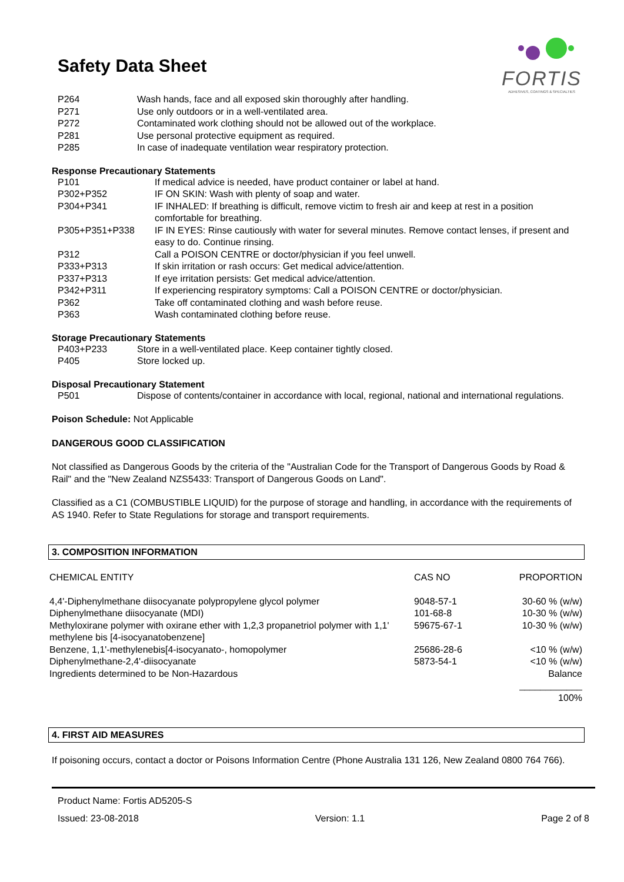Safety Data Sheet
FORTIS
ADHESIVES, COATINGS & SPECIALTIES
| P264 | Wash hands, face and all exposed skin thoroughly after handling. |
| P271 | Use only outdoors or in a well-ventilated area. |
| P272 | Contaminated work clothing should not be allowed out of the workplace. |
| P281 | Use personal protective equipment as required. |
| P285 | In case of inadequate ventilation wear respiratory protection. |
Response Precautionary Statements
| P101 | If medical advice is needed, have product container or label at hand. |
| P302+P352 | IF ON SKIN: Wash with plenty of soap and water. |
| P304+P341 | IF INHALED: If breathing is difficult, remove victim to fresh air and keep at rest in a position comfortable for breathing. |
| P305+P351+P338 | IF IN EYES: Rinse cautiously with water for several minutes. Remove contact lenses, if present and easy to do. Continue rinsing. |
| P312 | Call a POISON CENTRE or doctor/physician if you feel unwell. |
| P333+P313 | If skin irritation or rash occurs: Get medical advice/attention. |
| P337+P313 | If eye irritation persists: Get medical advice/attention. |
| P342+P311 | If experiencing respiratory symptoms: Call a POISON CENTRE or doctor/physician. |
| P362 | Take off contaminated clothing and wash before reuse. |
| P363 | Wash contaminated clothing before reuse. |
Storage Precautionary Statements
| P403+P233 | Store in a well-ventilated place. Keep container tightly closed. |
| P405 | Store locked up. |
Disposal Precautionary Statement
| P501 | Dispose of contents/container in accordance with local, regional, national and international regulations. |
Poison Schedule: Not Applicable
DANGEROUS GOOD CLASSIFICATION
Not classified as Dangerous Goods by the criteria of the "Australian Code for the Transport of Dangerous Goods by Road & Rail" and the "New Zealand NZS5433: Transport of Dangerous Goods on Land".
Classified as a C1 (COMBUSTIBLE LIQUID) for the purpose of storage and handling, in accordance with the requirements of AS 1940. Refer to State Regulations for storage and transport requirements.
3. COMPOSITION INFORMATION
| CHEMICAL ENTITY | CAS NO | PROPORTION |
| 4,4'-Diphenylmethane diisocyanate polypropylene glycol polymer | 9048-57-1 | 30-60 % (w/w) |
| Diphenylmethane diisocyanate (MDI) | 101-68-8 | 10-30 % (w/w) |
| Methyloxirane polymer with oxirane ether with 1,2,3 propanetriol polymer with 1,1' methylene bis [4-isocyanatobenzene] | 59675-67-1 | 10-30 % (w/w) |
| Benzene, 1,1'-methylenebis[4-isocyanato-, homopolymer | 25686-28-6 | <10 % (w/w) |
| Diphenylmethane-2,4'-diisocyanate | 5873-54-1 | <10 % (w/w) |
| Ingredients determined to be Non-Hazardous | | Balance |
| | | ____________ 100% |
4. FIRST AID MEASURES
If poisoning occurs, contact a doctor or Poisons Information Centre (Phone Australia 131 126, New Zealand 0800 764 766).
Product Name: Fortis AD5205-S
Issued: 23-08-2018 Version: 1.1 Page 2 of 8